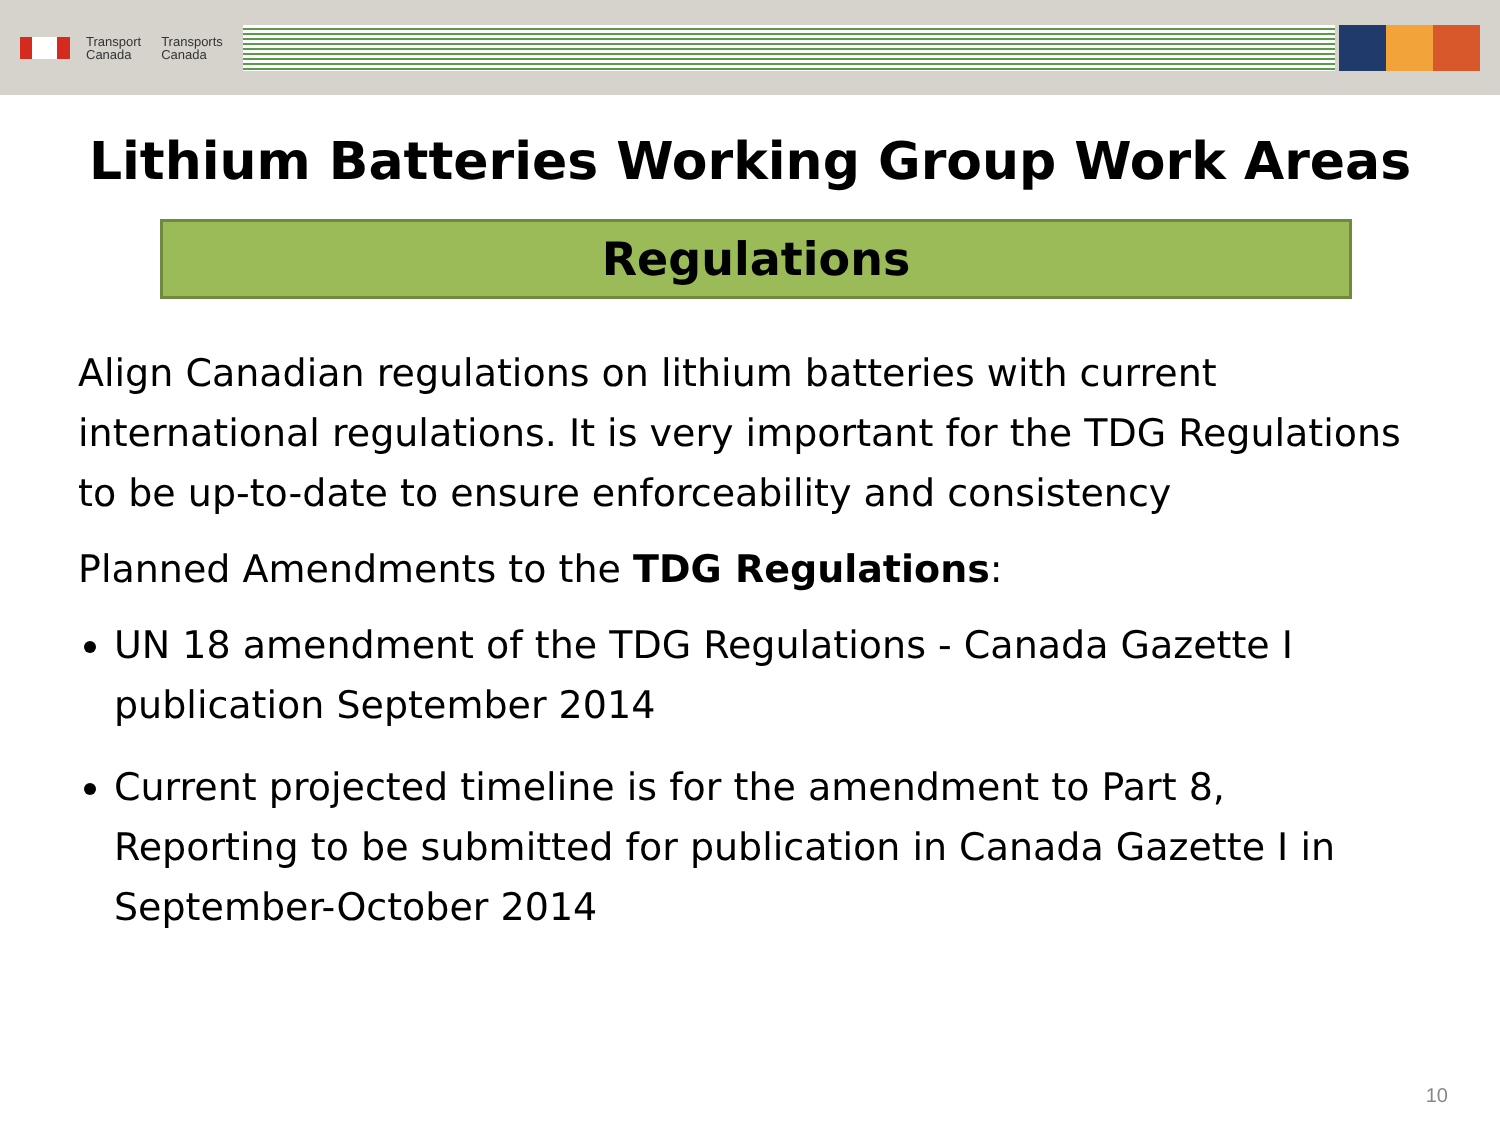Transport
Canada
Transports
Canada
Lithium Batteries Working Group Work Areas
Regulations
Align Canadian regulations on lithium batteries with current international regulations. It is very important for the TDG Regulations to be up-to-date to ensure enforceability and consistency
Planned Amendments to the TDG Regulations:
UN 18 amendment of the TDG Regulations - Canada Gazette I publication September 2014
Current projected timeline is for the amendment to Part 8, Reporting to be submitted for publication in Canada Gazette I in September-October 2014
10